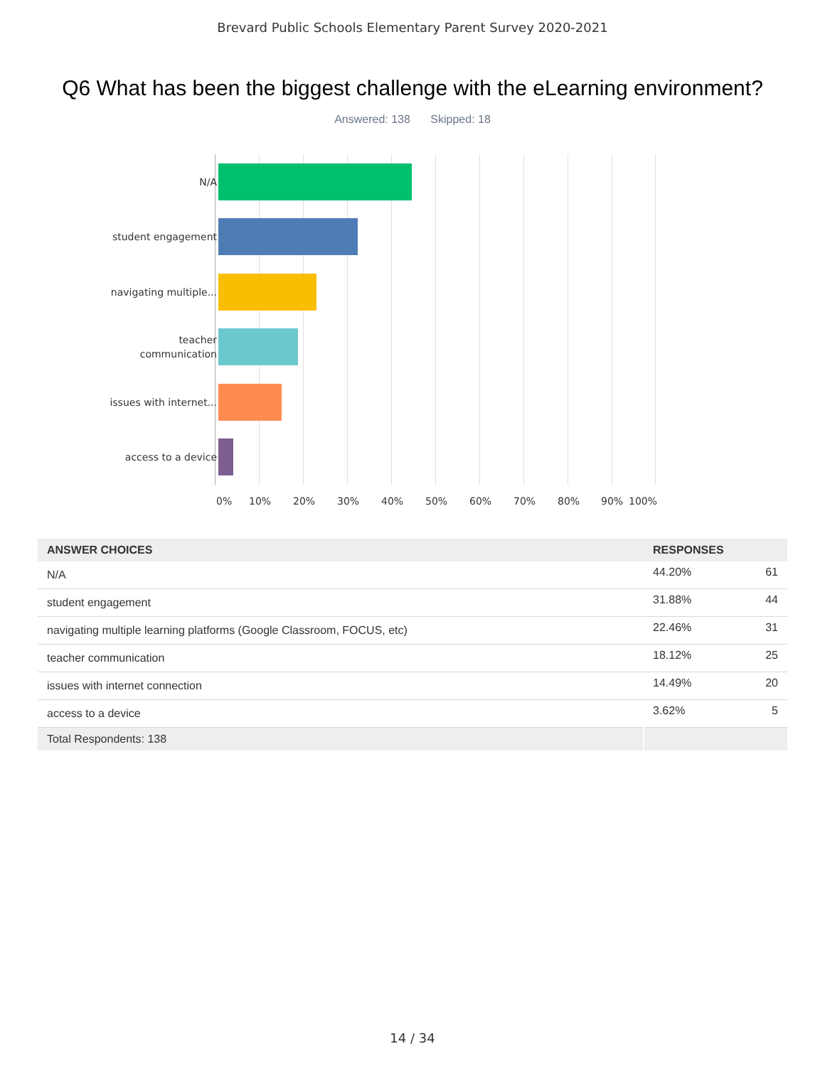Brevard Public Schools Elementary Parent Survey 2020-2021
Q6 What has been the biggest challenge with the eLearning environment?
Answered: 138 Skipped: 18
N/A
student engagement
navigating multiple...
teacher communication
issues with internet...
access to a device
0% 10% 20% 30% 40% 50% 60% 70% 80% 90% 100%
| ANSWER CHOICES | RESPONSES | |
| --- | --- | --- |
| N/A | 44.20% | 61 |
| student engagement | 31.88% | 44 |
| navigating multiple learning platforms (Google Classroom, FOCUS, etc) | 22.46% | 31 |
| teacher communication | 18.12% | 25 |
| issues with internet connection | 14.49% | 20 |
| access to a device | 3.62% | 5 |
| Total Respondents: 138 | | |
14 / 34